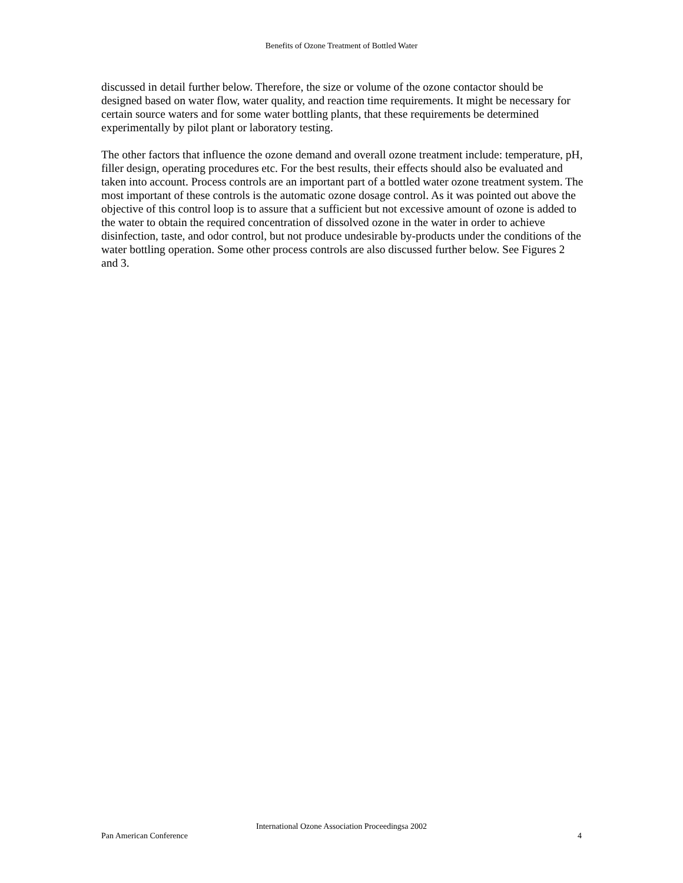Benefits of Ozone Treatment of Bottled Water
discussed in detail further below. Therefore, the size or volume of the ozone contactor should be designed based on water flow, water quality, and reaction time requirements. It might be necessary for certain source waters and for some water bottling plants, that these requirements be determined experimentally by pilot plant or laboratory testing.
The other factors that influence the ozone demand and overall ozone treatment include: temperature, pH, filler design, operating procedures etc. For the best results, their effects should also be evaluated and taken into account. Process controls are an important part of a bottled water ozone treatment system. The most important of these controls is the automatic ozone dosage control. As it was pointed out above the objective of this control loop is to assure that a sufficient but not excessive amount of ozone is added to the water to obtain the required concentration of dissolved ozone in the water in order to achieve disinfection, taste, and odor control, but not produce undesirable by-products under the conditions of the water bottling operation. Some other process controls are also discussed further below. See Figures 2 and 3.
International Ozone Association Proceedingsa 2002
Pan American Conference 4